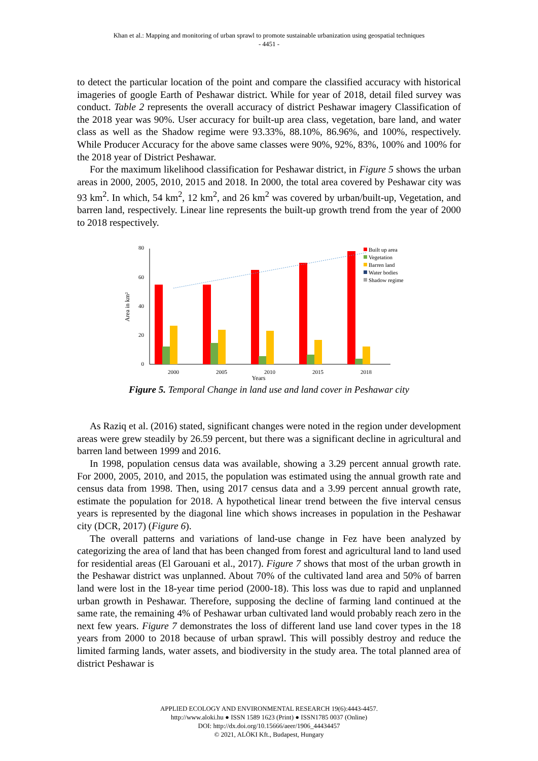Khan et al.: Mapping and monitoring of urban sprawl to promote sustainable urbanization using geospatial techniques
- 4451 -
to detect the particular location of the point and compare the classified accuracy with historical imageries of google Earth of Peshawar district. While for year of 2018, detail filed survey was conduct. Table 2 represents the overall accuracy of district Peshawar imagery Classification of the 2018 year was 90%. User accuracy for built-up area class, vegetation, bare land, and water class as well as the Shadow regime were 93.33%, 88.10%, 86.96%, and 100%, respectively. While Producer Accuracy for the above same classes were 90%, 92%, 83%, 100% and 100% for the 2018 year of District Peshawar.
For the maximum likelihood classification for Peshawar district, in Figure 5 shows the urban areas in 2000, 2005, 2010, 2015 and 2018. In 2000, the total area covered by Peshawar city was 93 km<sup>2</sup>. In which, 54 km<sup>2</sup>, 12 km<sup>2</sup>, and 26 km<sup>2</sup> was covered by urban/built-up, Vegetation, and barren land, respectively. Linear line represents the built-up growth trend from the year of 2000 to 2018 respectively.
80
60
40
20
0
Area in km²
2000
2005
2010
2015
2018
Years
Built up area
Vegetation
Barren land
Water bodies
Shadow regime
Figure 5. Temporal Change in land use and land cover in Peshawar city
As Raziq et al. (2016) stated, significant changes were noted in the region under development areas were grew steadily by 26.59 percent, but there was a significant decline in agricultural and barren land between 1999 and 2016.
In 1998, population census data was available, showing a 3.29 percent annual growth rate. For 2000, 2005, 2010, and 2015, the population was estimated using the annual growth rate and census data from 1998. Then, using 2017 census data and a 3.99 percent annual growth rate, estimate the population for 2018. A hypothetical linear trend between the five interval census years is represented by the diagonal line which shows increases in population in the Peshawar city (DCR, 2017) (Figure 6).
The overall patterns and variations of land-use change in Fez have been analyzed by categorizing the area of land that has been changed from forest and agricultural land to land used for residential areas (El Garouani et al., 2017). Figure 7 shows that most of the urban growth in the Peshawar district was unplanned. About 70% of the cultivated land area and 50% of barren land were lost in the 18-year time period (2000-18). This loss was due to rapid and unplanned urban growth in Peshawar. Therefore, supposing the decline of farming land continued at the same rate, the remaining 4% of Peshawar urban cultivated land would probably reach zero in the next few years. Figure 7 demonstrates the loss of different land use land cover types in the 18 years from 2000 to 2018 because of urban sprawl. This will possibly destroy and reduce the limited farming lands, water assets, and biodiversity in the study area. The total planned area of district Peshawar is
APPLIED ECOLOGY AND ENVIRONMENTAL RESEARCH 19(6):4443-4457.
http://www.aloki.hu ● ISSN 1589 1623 (Print) ● ISSN1785 0037 (Online)
DOI: http://dx.doi.org/10.15666/aeer/1906_44434457
© 2021, ALÖKI Kft., Budapest, Hungary